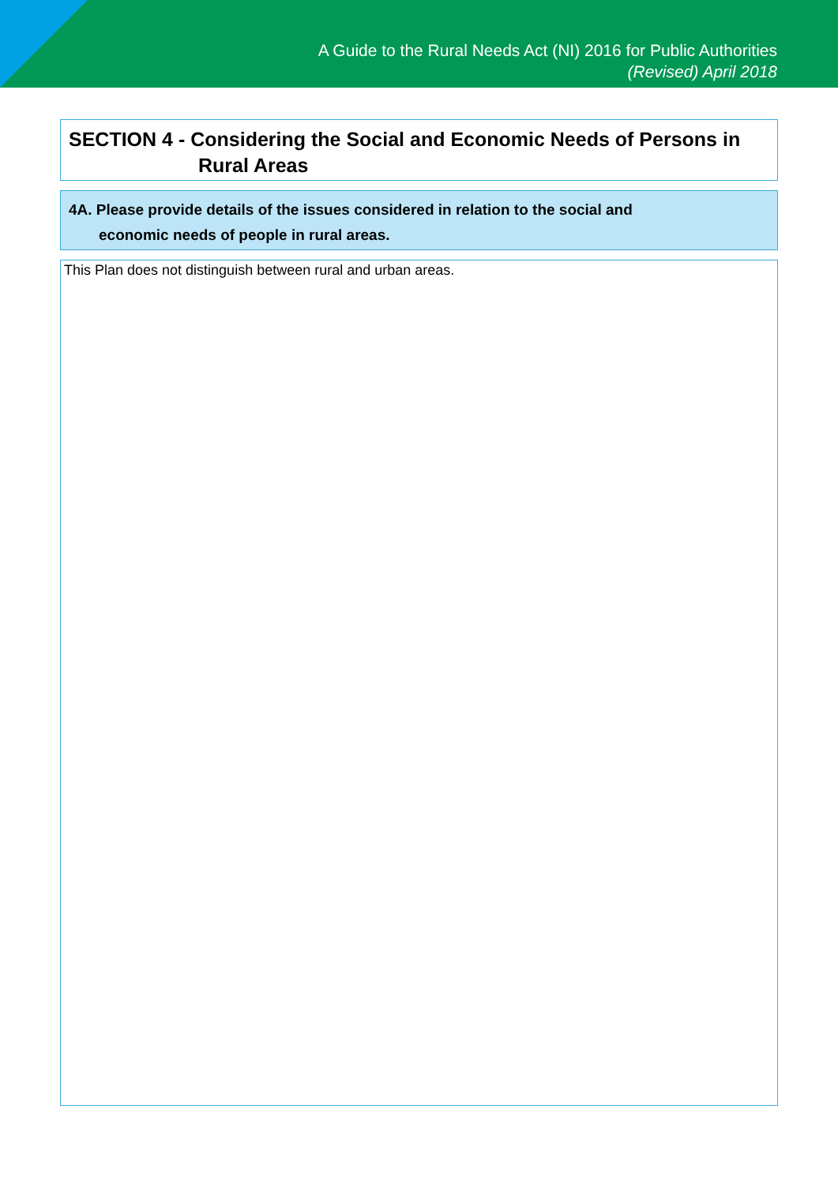A Guide to the Rural Needs Act (NI) 2016 for Public Authorities
(Revised) April 2018
SECTION 4 - Considering the Social and Economic Needs of Persons in
Rural Areas
4A. Please provide details of the issues considered in relation to the social and
economic needs of people in rural areas.
This Plan does not distinguish between rural and urban areas.